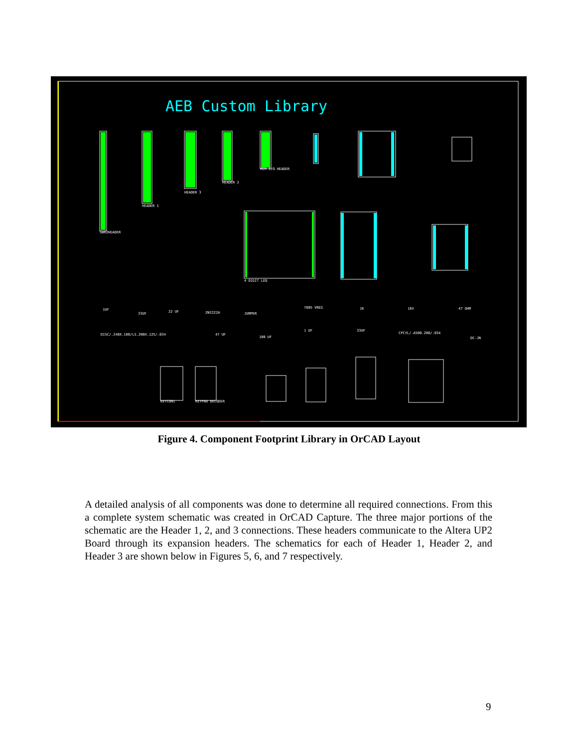AEB Custom Library
SWR2HEADER
HEADER 1
HEADER 3
HEADER 2
MEM I/O HEADER
4 DIGIT LED
1UF
33UF
22 UF
2N2222A
JUMPER
7805 VREG
1K
16V
47 OHM
DISC/.240X.100/LS.200X.125/.034
47 UF
100 UF
1 UF
33UF
CPCYL/.A500.200/.034
DC-JN
KEYCON1
KEYPAD DECODER
Figure 4. Component Footprint Library in OrCAD Layout
A detailed analysis of all components was done to determine all required connections. From this a complete system schematic was created in OrCAD Capture. The three major portions of the schematic are the Header 1, 2, and 3 connections. These headers communicate to the Altera UP2 Board through its expansion headers. The schematics for each of Header 1, Header 2, and Header 3 are shown below in Figures 5, 6, and 7 respectively.
9